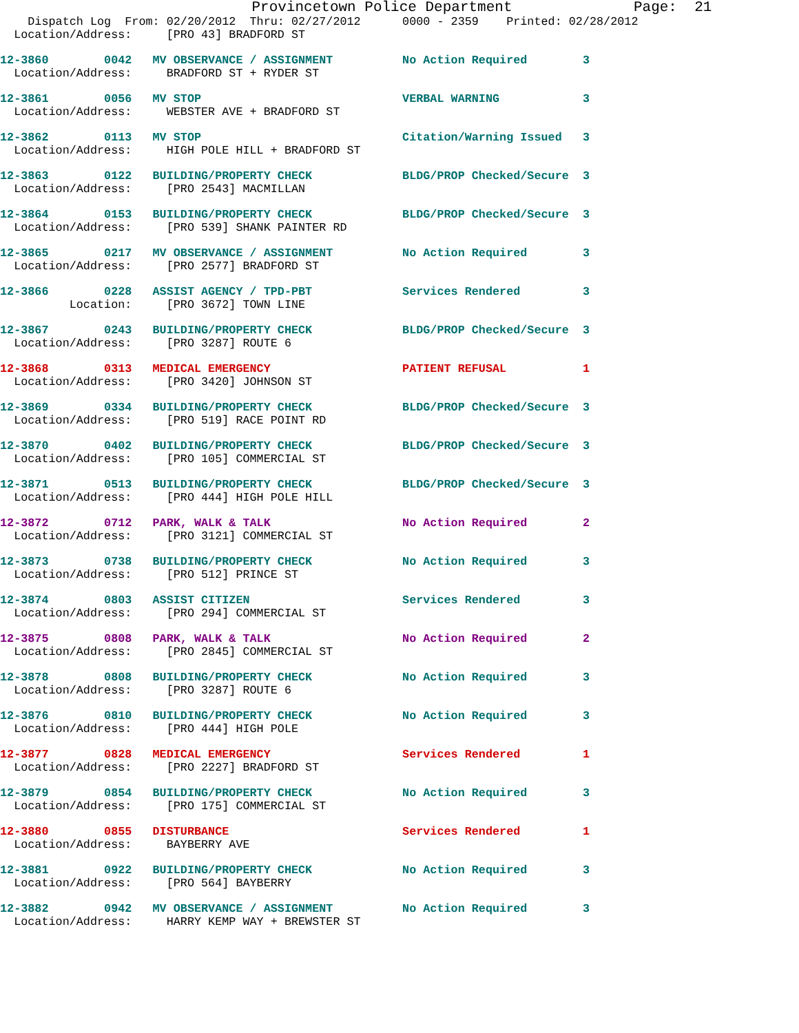Provincetown Police Department              Page:  21
    Dispatch Log  From: 02/20/2012  Thru: 02/27/2012      0000 - 2359    Printed: 02/28/2012
  Location/Address:     [PRO 43] BRADFORD ST
12-3860        0042   MV OBSERVANCE / ASSIGNMENT          No Action Required        3
  Location/Address:     BRADFORD ST + RYDER ST
12-3861        0056   MV STOP                             VERBAL WARNING            3
  Location/Address:     WEBSTER AVE + BRADFORD ST
12-3862        0113   MV STOP                             Citation/Warning Issued   3
  Location/Address:     HIGH POLE HILL + BRADFORD ST
12-3863        0122   BUILDING/PROPERTY CHECK             BLDG/PROP Checked/Secure  3
  Location/Address:     [PRO 2543] MACMILLAN
12-3864        0153   BUILDING/PROPERTY CHECK             BLDG/PROP Checked/Secure  3
  Location/Address:     [PRO 539] SHANK PAINTER RD
12-3865        0217   MV OBSERVANCE / ASSIGNMENT          No Action Required        3
  Location/Address:     [PRO 2577] BRADFORD ST
12-3866        0228   ASSIST AGENCY / TPD-PBT             Services Rendered         3
          Location:     [PRO 3672] TOWN LINE
12-3867        0243   BUILDING/PROPERTY CHECK             BLDG/PROP Checked/Secure  3
  Location/Address:     [PRO 3287] ROUTE 6
12-3868        0313   MEDICAL EMERGENCY                   PATIENT REFUSAL           1
  Location/Address:     [PRO 3420] JOHNSON ST
12-3869        0334   BUILDING/PROPERTY CHECK             BLDG/PROP Checked/Secure  3
  Location/Address:     [PRO 519] RACE POINT RD
12-3870        0402   BUILDING/PROPERTY CHECK             BLDG/PROP Checked/Secure  3
  Location/Address:     [PRO 105] COMMERCIAL ST
12-3871        0513   BUILDING/PROPERTY CHECK             BLDG/PROP Checked/Secure  3
  Location/Address:     [PRO 444] HIGH POLE HILL
12-3872        0712   PARK, WALK & TALK                   No Action Required        2
  Location/Address:     [PRO 3121] COMMERCIAL ST
12-3873        0738   BUILDING/PROPERTY CHECK             No Action Required        3
  Location/Address:     [PRO 512] PRINCE ST
12-3874        0803   ASSIST CITIZEN                      Services Rendered         3
  Location/Address:     [PRO 294] COMMERCIAL ST
12-3875        0808   PARK, WALK & TALK                   No Action Required        2
  Location/Address:     [PRO 2845] COMMERCIAL ST
12-3878        0808   BUILDING/PROPERTY CHECK             No Action Required        3
  Location/Address:     [PRO 3287] ROUTE 6
12-3876        0810   BUILDING/PROPERTY CHECK             No Action Required        3
  Location/Address:     [PRO 444] HIGH POLE
12-3877        0828   MEDICAL EMERGENCY                   Services Rendered         1
  Location/Address:     [PRO 2227] BRADFORD ST
12-3879        0854   BUILDING/PROPERTY CHECK             No Action Required        3
  Location/Address:     [PRO 175] COMMERCIAL ST
12-3880        0855   DISTURBANCE                         Services Rendered         1
  Location/Address:     BAYBERRY AVE
12-3881        0922   BUILDING/PROPERTY CHECK             No Action Required        3
  Location/Address:     [PRO 564] BAYBERRY
12-3882        0942   MV OBSERVANCE / ASSIGNMENT          No Action Required        3
  Location/Address:     HARRY KEMP WAY + BREWSTER ST